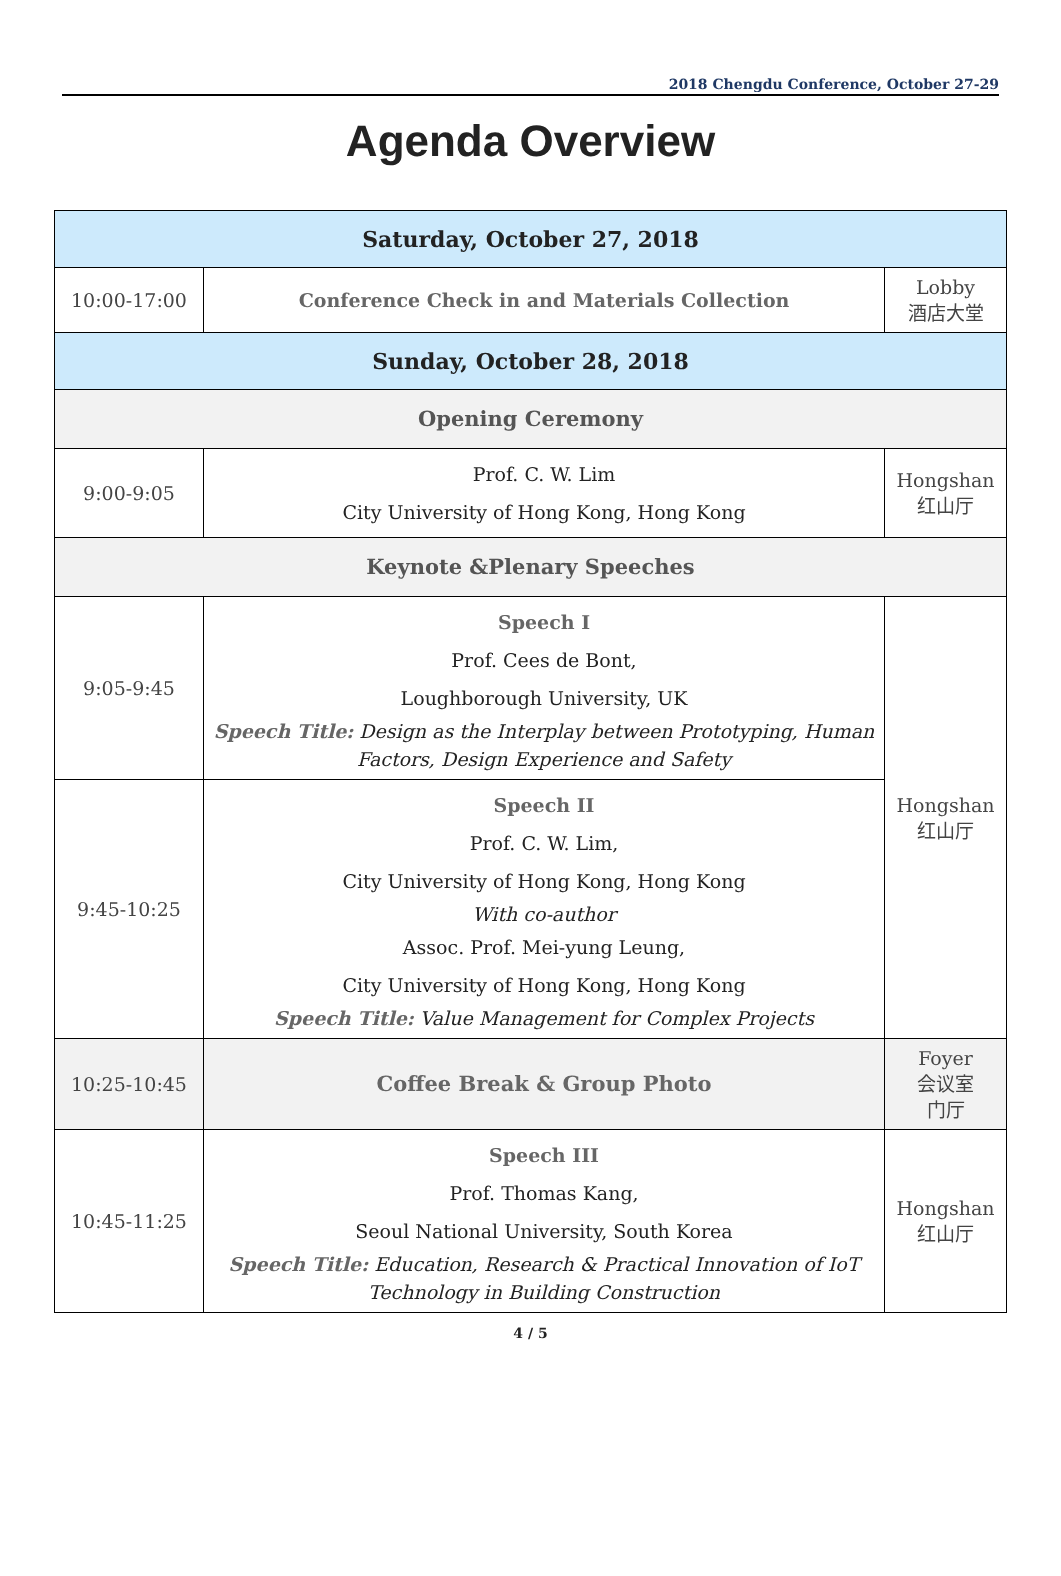2018 Chengdu Conference, October 27-29
Agenda Overview
| Saturday, October 27, 2018 | | |
| --- | --- | --- |
| 10:00-17:00 | Conference Check in and Materials Collection | Lobby 酒店大堂 |
| Sunday, October 28, 2018 | | |
| Opening Ceremony | | |
| 9:00-9:05 | Prof. C. W. Lim City University of Hong Kong, Hong Kong | Hongshan 红山厅 |
| Keynote &Plenary Speeches | | |
| 9:05-9:45 | Speech I Prof. Cees de Bont, Loughborough University, UK Speech Title: Design as the Interplay between Prototyping, Human Factors, Design Experience and Safety | Hongshan 红山厅 |
| 9:45-10:25 | Speech II Prof. C. W. Lim, City University of Hong Kong, Hong Kong With co-author Assoc. Prof. Mei-yung Leung, City University of Hong Kong, Hong Kong Speech Title: Value Management for Complex Projects | |
| 10:25-10:45 | Coffee Break & Group Photo | Foyer 会议室 门厅 |
| 10:45-11:25 | Speech III Prof. Thomas Kang, Seoul National University, South Korea Speech Title: Education, Research & Practical Innovation of IoT Technology in Building Construction | Hongshan 红山厅 |
4 / 5